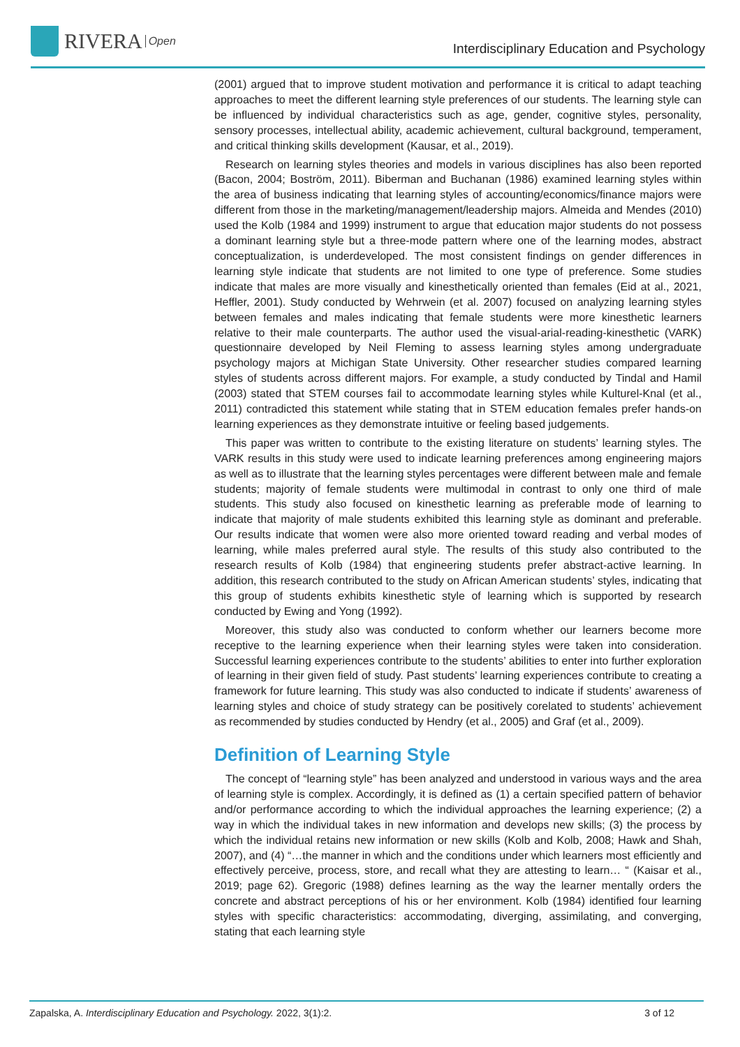RIVERA Open
Interdisciplinary Education and Psychology
(2001) argued that to improve student motivation and performance it is critical to adapt teaching approaches to meet the different learning style preferences of our students. The learning style can be influenced by individual characteristics such as age, gender, cognitive styles, personality, sensory processes, intellectual ability, academic achievement, cultural background, temperament, and critical thinking skills development (Kausar, et al., 2019).
Research on learning styles theories and models in various disciplines has also been reported (Bacon, 2004; Boström, 2011). Biberman and Buchanan (1986) examined learning styles within the area of business indicating that learning styles of accounting/economics/finance majors were different from those in the marketing/management/leadership majors. Almeida and Mendes (2010) used the Kolb (1984 and 1999) instrument to argue that education major students do not possess a dominant learning style but a three-mode pattern where one of the learning modes, abstract conceptualization, is underdeveloped. The most consistent findings on gender differences in learning style indicate that students are not limited to one type of preference. Some studies indicate that males are more visually and kinesthetically oriented than females (Eid at al., 2021, Heffler, 2001). Study conducted by Wehrwein (et al. 2007) focused on analyzing learning styles between females and males indicating that female students were more kinesthetic learners relative to their male counterparts. The author used the visual-arial-reading-kinesthetic (VARK) questionnaire developed by Neil Fleming to assess learning styles among undergraduate psychology majors at Michigan State University. Other researcher studies compared learning styles of students across different majors. For example, a study conducted by Tindal and Hamil (2003) stated that STEM courses fail to accommodate learning styles while Kulturel-Knal (et al., 2011) contradicted this statement while stating that in STEM education females prefer hands-on learning experiences as they demonstrate intuitive or feeling based judgements.
This paper was written to contribute to the existing literature on students’ learning styles. The VARK results in this study were used to indicate learning preferences among engineering majors as well as to illustrate that the learning styles percentages were different between male and female students; majority of female students were multimodal in contrast to only one third of male students. This study also focused on kinesthetic learning as preferable mode of learning to indicate that majority of male students exhibited this learning style as dominant and preferable. Our results indicate that women were also more oriented toward reading and verbal modes of learning, while males preferred aural style. The results of this study also contributed to the research results of Kolb (1984) that engineering students prefer abstract-active learning. In addition, this research contributed to the study on African American students’ styles, indicating that this group of students exhibits kinesthetic style of learning which is supported by research conducted by Ewing and Yong (1992).
Moreover, this study also was conducted to conform whether our learners become more receptive to the learning experience when their learning styles were taken into consideration. Successful learning experiences contribute to the students’ abilities to enter into further exploration of learning in their given field of study. Past students’ learning experiences contribute to creating a framework for future learning. This study was also conducted to indicate if students’ awareness of learning styles and choice of study strategy can be positively corelated to students’ achievement as recommended by studies conducted by Hendry (et al., 2005) and Graf (et al., 2009).
Definition of Learning Style
The concept of “learning style” has been analyzed and understood in various ways and the area of learning style is complex. Accordingly, it is defined as (1) a certain specified pattern of behavior and/or performance according to which the individual approaches the learning experience; (2) a way in which the individual takes in new information and develops new skills; (3) the process by which the individual retains new information or new skills (Kolb and Kolb, 2008; Hawk and Shah, 2007), and (4) “…the manner in which and the conditions under which learners most efficiently and effectively perceive, process, store, and recall what they are attesting to learn… “ (Kaisar et al., 2019; page 62). Gregoric (1988) defines learning as the way the learner mentally orders the concrete and abstract perceptions of his or her environment. Kolb (1984) identified four learning styles with specific characteristics: accommodating, diverging, assimilating, and converging, stating that each learning style
Zapalska, A. Interdisciplinary Education and Psychology. 2022, 3(1):2. 3 of 12